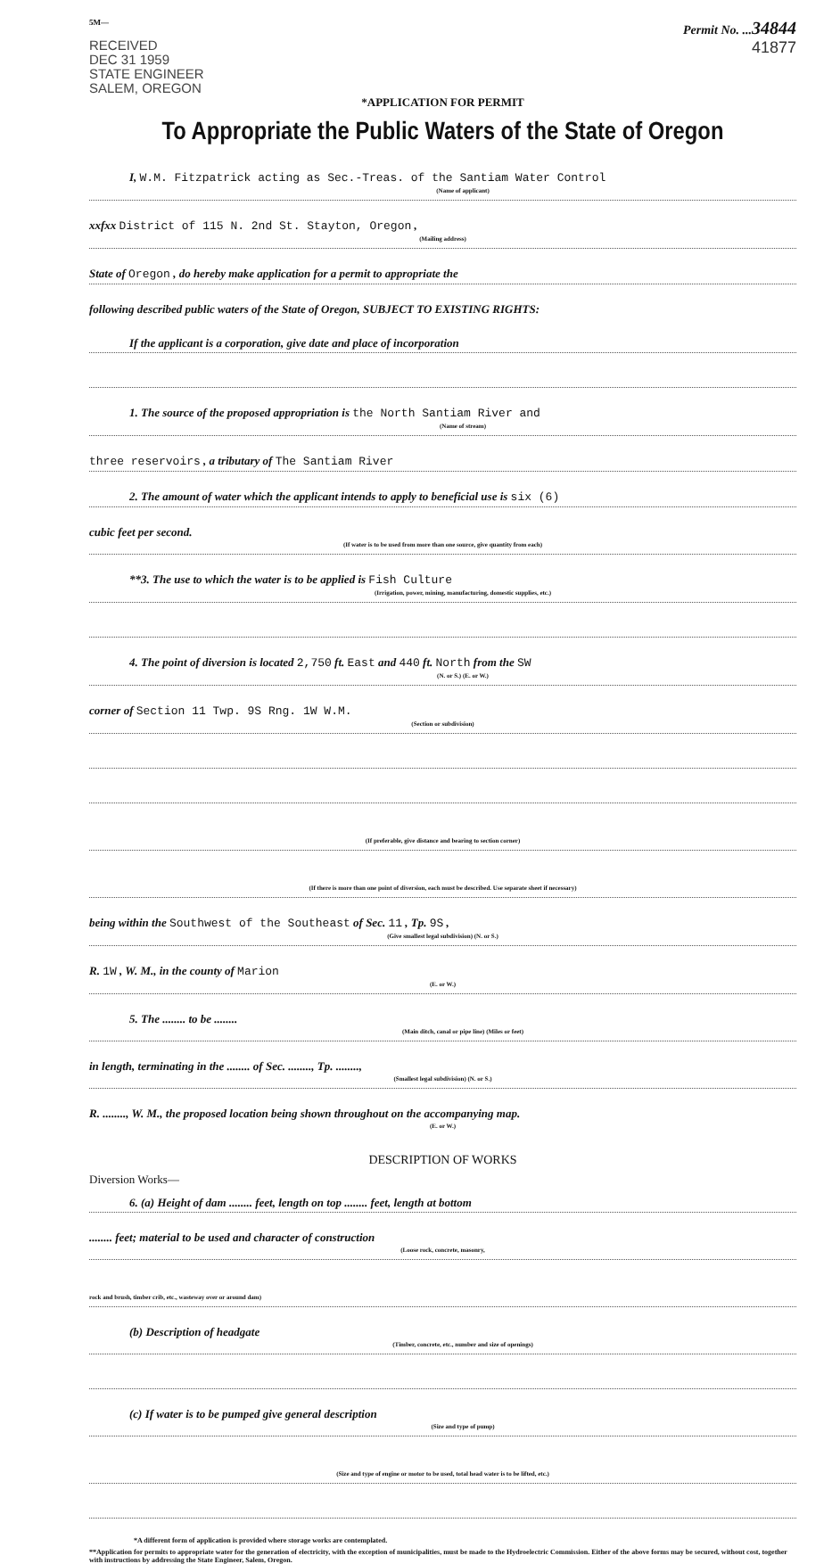5M—
Permit No. ...34844
RECEIVED
DEC 31 1959
STATE ENGINEER
SALEM, OREGON
41877
*APPLICATION FOR PERMIT
To Appropriate the Public Waters of the State of Oregon
I, W.M. Fitzpatrick acting as Sec.-Treas. of the Santiam Water Control
(Name of applicant)
xxfxx District of 115 N. 2nd St. Stayton, Oregon ,
(Mailing address)
State of Oregon , do hereby make application for a permit to appropriate the
following described public waters of the State of Oregon, SUBJECT TO EXISTING RIGHTS:
If the applicant is a corporation, give date and place of incorporation
1. The source of the proposed appropriation is the North Santiam River and
(Name of stream)
three reservoirs , a tributary of The Santiam River
2. The amount of water which the applicant intends to apply to beneficial use is six (6)
cubic feet per second.
(If water is to be used from more than one source, give quantity from each)
**3. The use to which the water is to be applied is Fish Culture
(Irrigation, power, mining, manufacturing, domestic supplies, etc.)
4. The point of diversion is located 2,750 ft. East and 440 ft. North from the SW
(N. or S.) (E. or W.)
corner of Section 11 Twp. 9S Rng. 1W W.M.
(Section or subdivision)
(If preferable, give distance and bearing to section corner)
(If there is more than one point of diversion, each must be described. Use separate sheet if necessary)
being within the Southwest of the Southeast of Sec. 11 , Tp. 9S ,
(Give smallest legal subdivision) (N. or S.)
R. 1W , W. M., in the county of Marion
(E. or W.)
5. The ........ to be ........
(Main ditch, canal or pipe line) (Miles or feet)
in length, terminating in the ........ of Sec. ........, Tp. ........,
(Smallest legal subdivision) (N. or S.)
R. ........, W. M., the proposed location being shown throughout on the accompanying map.
(E. or W.)
DESCRIPTION OF WORKS
Diversion Works—
6. (a) Height of dam ........ feet, length on top ........ feet, length at bottom
........ feet; material to be used and character of construction
(Loose rock, concrete, masonry,
rock and brush, timber crib, etc., wasteway over or around dam)
(b) Description of headgate
(Timber, concrete, etc., number and size of openings)
(c) If water is to be pumped give general description
(Size and type of pump)
(Size and type of engine or motor to be used, total head water is to be lifted, etc.)
*A different form of application is provided where storage works are contemplated.
**Application for permits to appropriate water for the generation of electricity, with the exception of municipalities, must be made to the Hydroelectric Commission. Either of the above forms may be secured, without cost, together with instructions by addressing the State Engineer, Salem, Oregon.